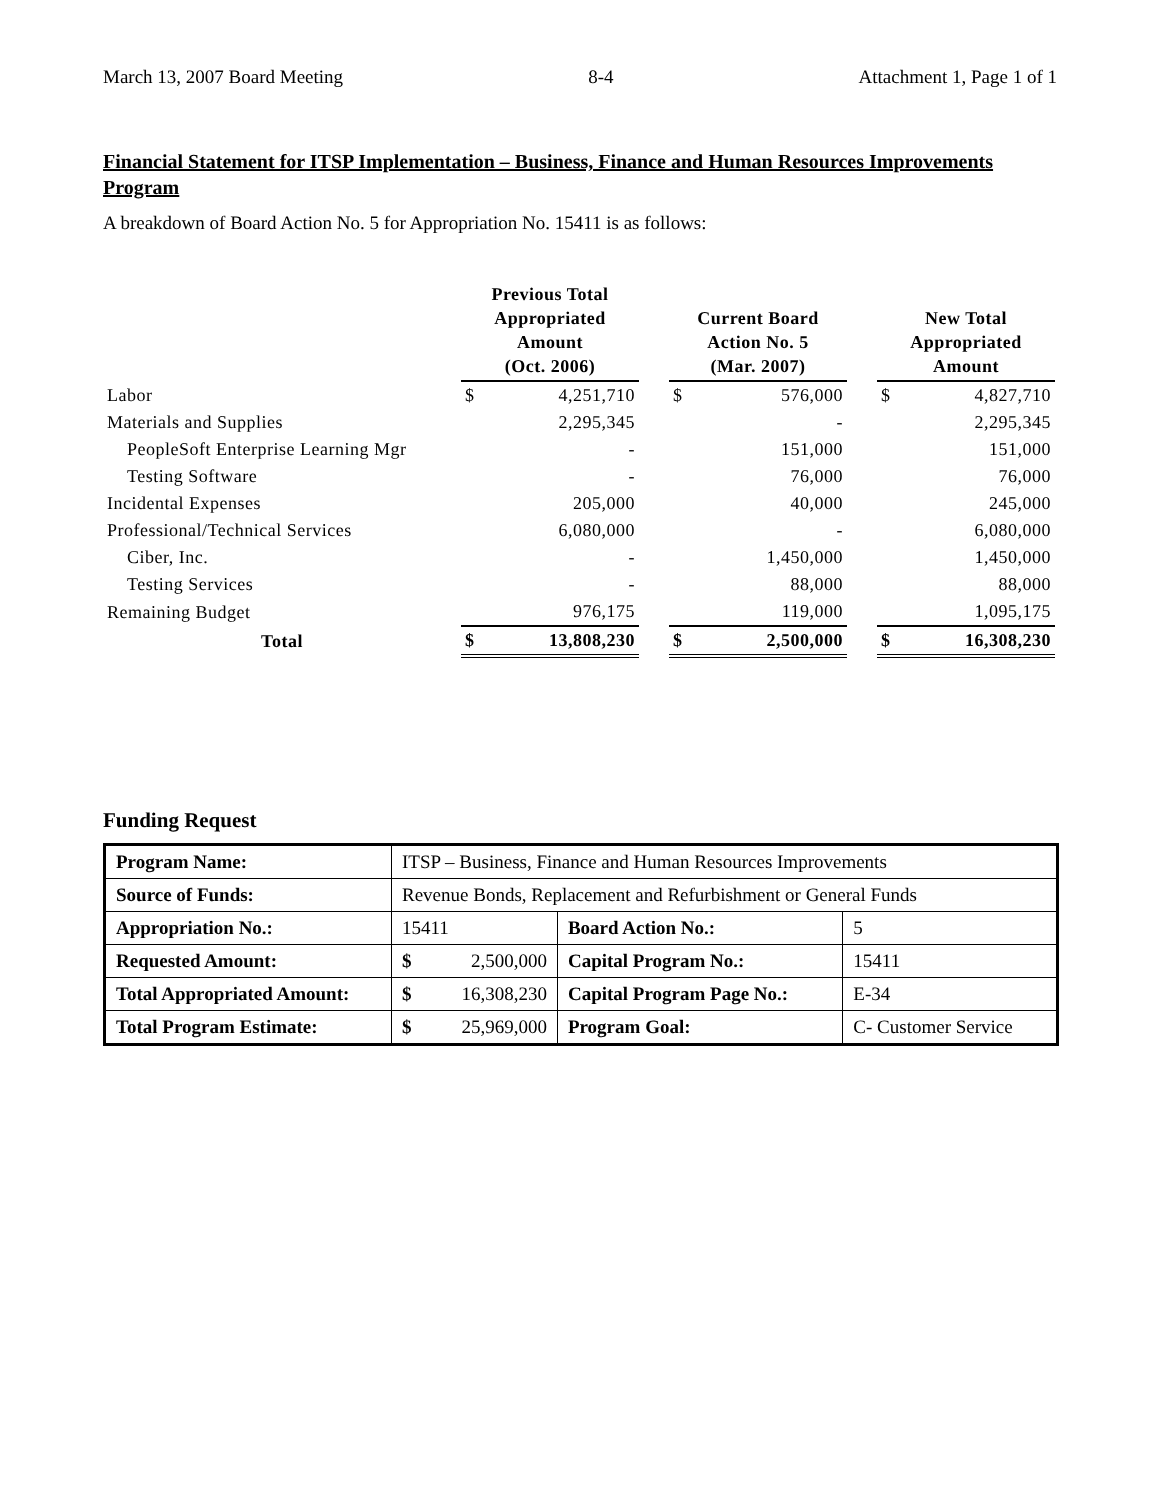March 13, 2007 Board Meeting 8-4 Attachment 1, Page 1 of 1
Financial Statement for ITSP Implementation – Business, Finance and Human Resources Improvements Program
A breakdown of Board Action No. 5 for Appropriation No. 15411 is as follows:
| | Previous Total Appropriated Amount (Oct. 2006) | | | Current Board Action No. 5 (Mar. 2007) | | | New Total Appropriated Amount | |
| --- | --- | --- | --- | --- | --- | --- | --- | --- |
| Labor | $ | 4,251,710 | | $ | 576,000 | | $ | 4,827,710 |
| Materials and Supplies | | 2,295,345 | | | - | | | 2,295,345 |
| PeopleSoft Enterprise Learning Mgr | | - | | | 151,000 | | | 151,000 |
| Testing Software | | - | | | 76,000 | | | 76,000 |
| Incidental Expenses | | 205,000 | | | 40,000 | | | 245,000 |
| Professional/Technical Services | | 6,080,000 | | | - | | | 6,080,000 |
| Ciber, Inc. | | - | | | 1,450,000 | | | 1,450,000 |
| Testing Services | | - | | | 88,000 | | | 88,000 |
| Remaining Budget | | 976,175 | | | 119,000 | | | 1,095,175 |
| Total | $ | 13,808,230 | | $ | 2,500,000 | | $ | 16,308,230 |
Funding Request
| Program Name: | ITSP – Business, Finance and Human Resources Improvements | | | |
| Source of Funds: | Revenue Bonds, Replacement and Refurbishment or General Funds | | | |
| Appropriation No.: | 15411 | | Board Action No.: | 5 |
| Requested Amount: | $ | 2,500,000 | Capital Program No.: | 15411 |
| Total Appropriated Amount: | $ | 16,308,230 | Capital Program Page No.: | E-34 |
| Total Program Estimate: | $ | 25,969,000 | Program Goal: | C- Customer Service |